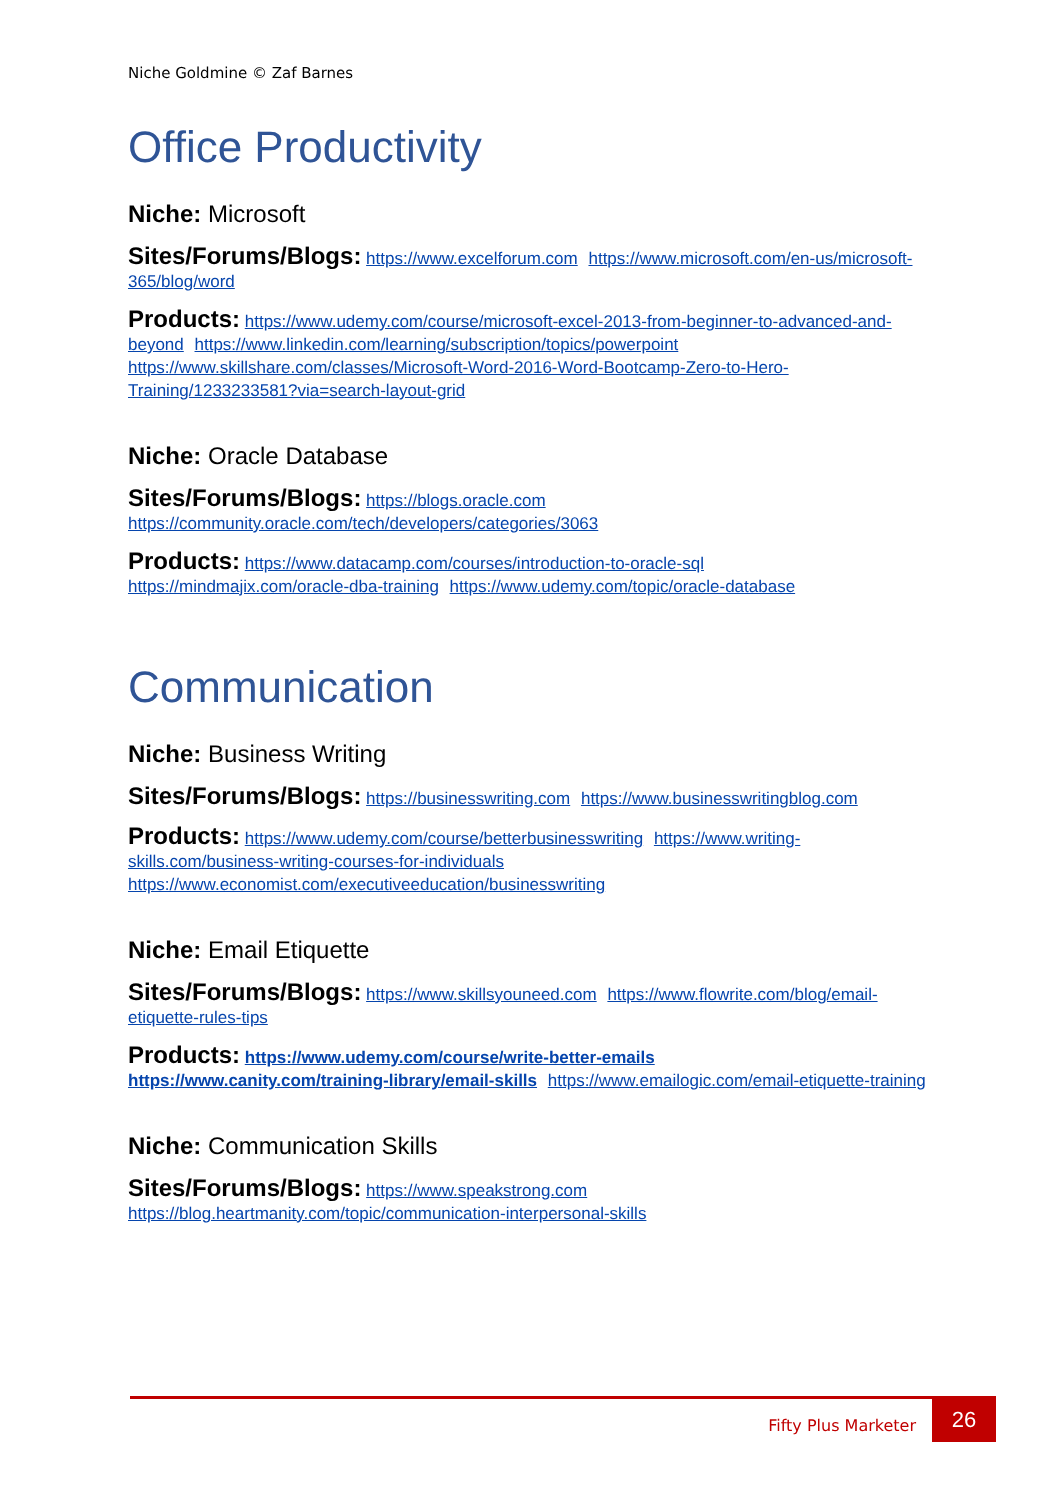Niche Goldmine © Zaf Barnes
Office Productivity
Niche: Microsoft
Sites/Forums/Blogs: https://www.excelforum.com https://www.microsoft.com/en-us/microsoft-365/blog/word
Products: https://www.udemy.com/course/microsoft-excel-2013-from-beginner-to-advanced-and-beyond https://www.linkedin.com/learning/subscription/topics/powerpoint https://www.skillshare.com/classes/Microsoft-Word-2016-Word-Bootcamp-Zero-to-Hero-Training/1233233581?via=search-layout-grid
Niche: Oracle Database
Sites/Forums/Blogs: https://blogs.oracle.com
https://community.oracle.com/tech/developers/categories/3063
Products: https://www.datacamp.com/courses/introduction-to-oracle-sql
https://mindmajix.com/oracle-dba-training https://www.udemy.com/topic/oracle-database
Communication
Niche: Business Writing
Sites/Forums/Blogs: https://businesswriting.com https://www.businesswritingblog.com
Products: https://www.udemy.com/course/betterbusinesswriting https://www.writing-skills.com/business-writing-courses-for-individuals https://www.economist.com/executiveeducation/businesswriting
Niche: Email Etiquette
Sites/Forums/Blogs: https://www.skillsyouneed.com https://www.flowrite.com/blog/email-etiquette-rules-tips
Products: https://www.udemy.com/course/write-better-emails
https://www.canity.com/training-library/email-skills https://www.emailogic.com/email-etiquette-training
Niche: Communication Skills
Sites/Forums/Blogs: https://www.speakstrong.com
https://blog.heartmanity.com/topic/communication-interpersonal-skills
Fifty Plus Marketer
26